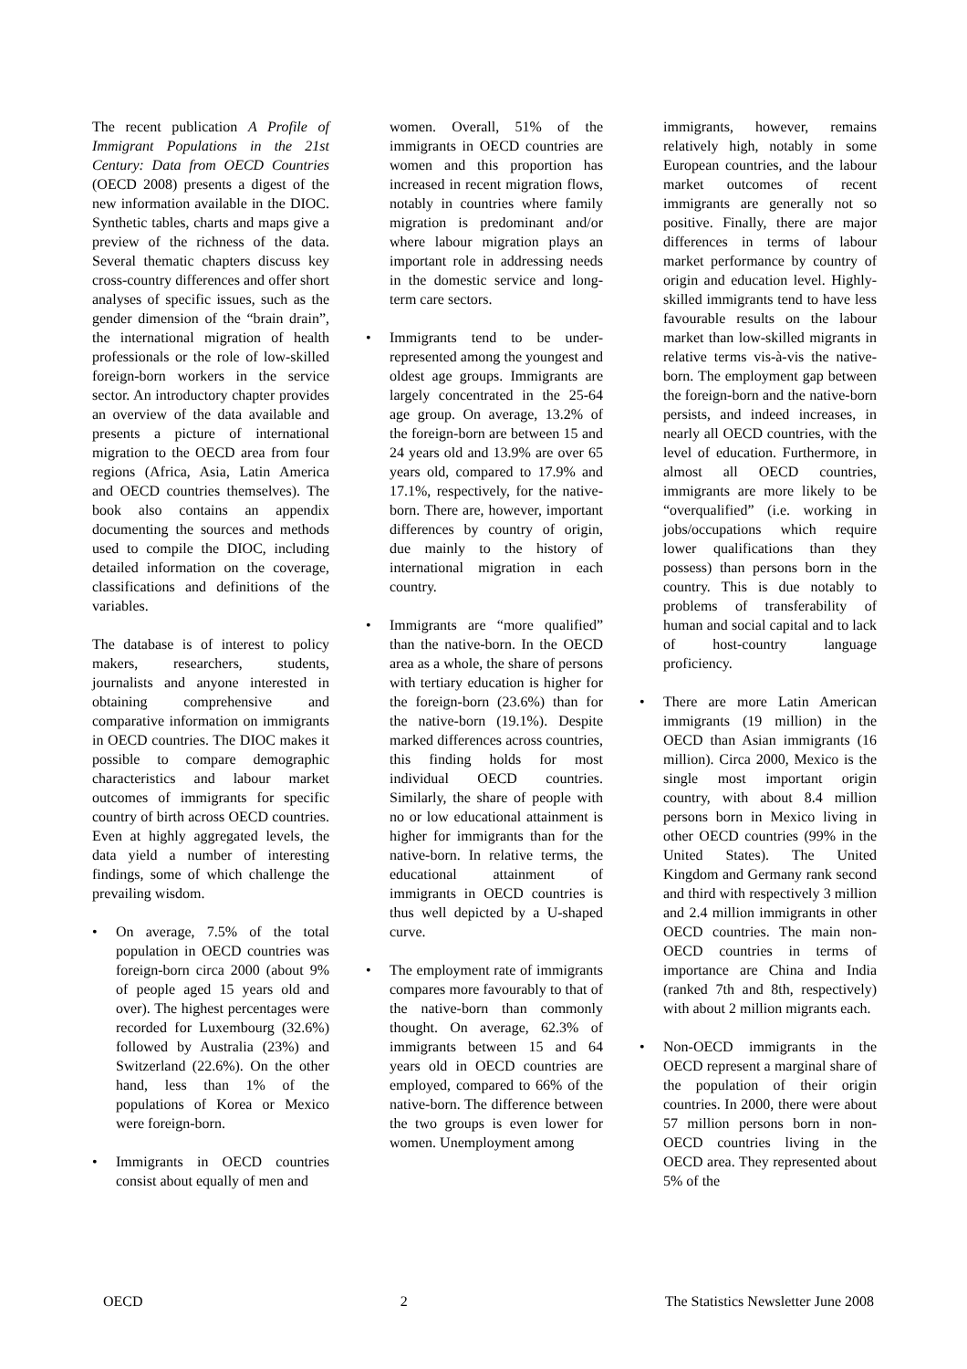The recent publication A Profile of Immigrant Populations in the 21st Century: Data from OECD Countries (OECD 2008) presents a digest of the new information available in the DIOC. Synthetic tables, charts and maps give a preview of the richness of the data. Several thematic chapters discuss key cross-country differences and offer short analyses of specific issues, such as the gender dimension of the “brain drain”, the international migration of health professionals or the role of low-skilled foreign-born workers in the service sector. An introductory chapter provides an overview of the data available and presents a picture of international migration to the OECD area from four regions (Africa, Asia, Latin America and OECD countries themselves). The book also contains an appendix documenting the sources and methods used to compile the DIOC, including detailed information on the coverage, classifications and definitions of the variables.
The database is of interest to policy makers, researchers, students, journalists and anyone interested in obtaining comprehensive and comparative information on immigrants in OECD countries. The DIOC makes it possible to compare demographic characteristics and labour market outcomes of immigrants for specific country of birth across OECD countries. Even at highly aggregated levels, the data yield a number of interesting findings, some of which challenge the prevailing wisdom.
• On average, 7.5% of the total population in OECD countries was foreign-born circa 2000 (about 9% of people aged 15 years old and over). The highest percentages were recorded for Luxembourg (32.6%) followed by Australia (23%) and Switzerland (22.6%). On the other hand, less than 1% of the populations of Korea or Mexico were foreign-born.
• Immigrants in OECD countries consist about equally of men and
women. Overall, 51% of the immigrants in OECD countries are women and this proportion has increased in recent migration flows, notably in countries where family migration is predominant and/or where labour migration plays an important role in addressing needs in the domestic service and long-term care sectors.
• Immigrants tend to be under-represented among the youngest and oldest age groups. Immigrants are largely concentrated in the 25-64 age group. On average, 13.2% of the foreign-born are between 15 and 24 years old and 13.9% are over 65 years old, compared to 17.9% and 17.1%, respectively, for the native-born. There are, however, important differences by country of origin, due mainly to the history of international migration in each country.
• Immigrants are “more qualified” than the native-born. In the OECD area as a whole, the share of persons with tertiary education is higher for the foreign-born (23.6%) than for the native-born (19.1%). Despite marked differences across countries, this finding holds for most individual OECD countries. Similarly, the share of people with no or low educational attainment is higher for immigrants than for the native-born. In relative terms, the educational attainment of immigrants in OECD countries is thus well depicted by a U-shaped curve.
• The employment rate of immigrants compares more favourably to that of the native-born than commonly thought. On average, 62.3% of immigrants between 15 and 64 years old in OECD countries are employed, compared to 66% of the native-born. The difference between the two groups is even lower for women. Unemployment among
immigrants, however, remains relatively high, notably in some European countries, and the labour market outcomes of recent immigrants are generally not so positive. Finally, there are major differences in terms of labour market performance by country of origin and education level. Highly-skilled immigrants tend to have less favourable results on the labour market than low-skilled migrants in relative terms vis-à-vis the native-born. The employment gap between the foreign-born and the native-born persists, and indeed increases, in nearly all OECD countries, with the level of education. Furthermore, in almost all OECD countries, immigrants are more likely to be “overqualified” (i.e. working in jobs/occupations which require lower qualifications than they possess) than persons born in the country. This is due notably to problems of transferability of human and social capital and to lack of host-country language proficiency.
• There are more Latin American immigrants (19 million) in the OECD than Asian immigrants (16 million). Circa 2000, Mexico is the single most important origin country, with about 8.4 million persons born in Mexico living in other OECD countries (99% in the United States). The United Kingdom and Germany rank second and third with respectively 3 million and 2.4 million immigrants in other OECD countries. The main non-OECD countries in terms of importance are China and India (ranked 7th and 8th, respectively) with about 2 million migrants each.
• Non-OECD immigrants in the OECD represent a marginal share of the population of their origin countries. In 2000, there were about 57 million persons born in non-OECD countries living in the OECD area. They represented about 5% of the
OECD 2 The Statistics Newsletter June 2008